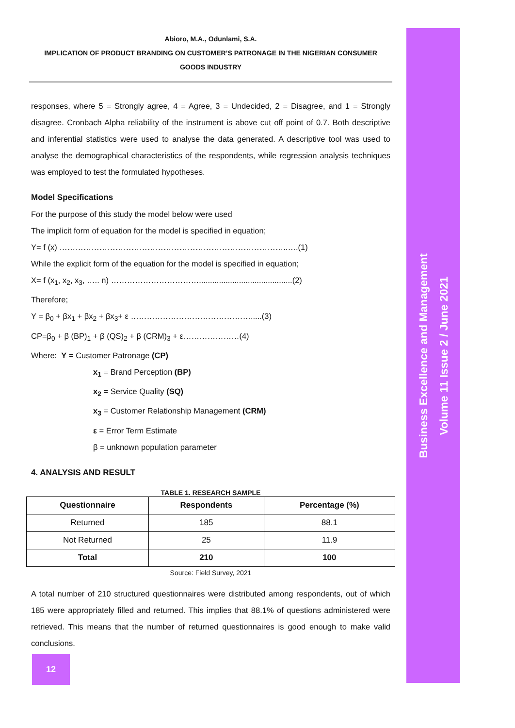Business Excellence and Management
Volume 11 Issue 2 / June 2021
Abioro, M.A., Odunlami, S.A.
IMPLICATION OF PRODUCT BRANDING ON CUSTOMER’S PATRONAGE IN THE NIGERIAN CONSUMER GOODS INDUSTRY
responses, where 5 = Strongly agree, 4 = Agree, 3 = Undecided, 2 = Disagree, and 1 = Strongly disagree. Cronbach Alpha reliability of the instrument is above cut off point of 0.7. Both descriptive and inferential statistics were used to analyse the data generated. A descriptive tool was used to analyse the demographical characteristics of the respondents, while regression analysis techniques was employed to test the formulated hypotheses.
Model Specifications
For the purpose of this study the model below were used
The implicit form of equation for the model is specified in equation;
Y= f (x) …………………………………………………………………………..….(1)
While the explicit form of the equation for the model is specified in equation;
X= f (x<sub>1</sub>, x<sub>2</sub>, x<sub>3</sub>, ….. n) ……………………………..........................................(2)
Therefore;
Y = β<sub>0</sub> + βx<sub>1</sub> + βx<sub>2</sub> + βx<sub>3</sub>+ ε ……………………………………….....(3)
CP=β<sub>0</sub> + β (BP)<sub>1</sub> + β (QS)<sub>2</sub> + β (CRM)<sub>3</sub> + ε…………………(4)
Where: Y = Customer Patronage (CP)
x<sub>1</sub> = Brand Perception (BP)
x<sub>2</sub> = Service Quality (SQ)
x<sub>3</sub> = Customer Relationship Management (CRM)
ε = Error Term Estimate
β = unknown population parameter
4. ANALYSIS AND RESULT
TABLE 1. RESEARCH SAMPLE
| Questionnaire | Respondents | Percentage (%) |
| --- | --- | --- |
| Returned | 185 | 88.1 |
| Not Returned | 25 | 11.9 |
| Total | 210 | 100 |
Source: Field Survey, 2021
A total number of 210 structured questionnaires were distributed among respondents, out of which 185 were appropriately filled and returned. This implies that 88.1% of questions administered were retrieved. This means that the number of returned questionnaires is good enough to make valid conclusions.
12